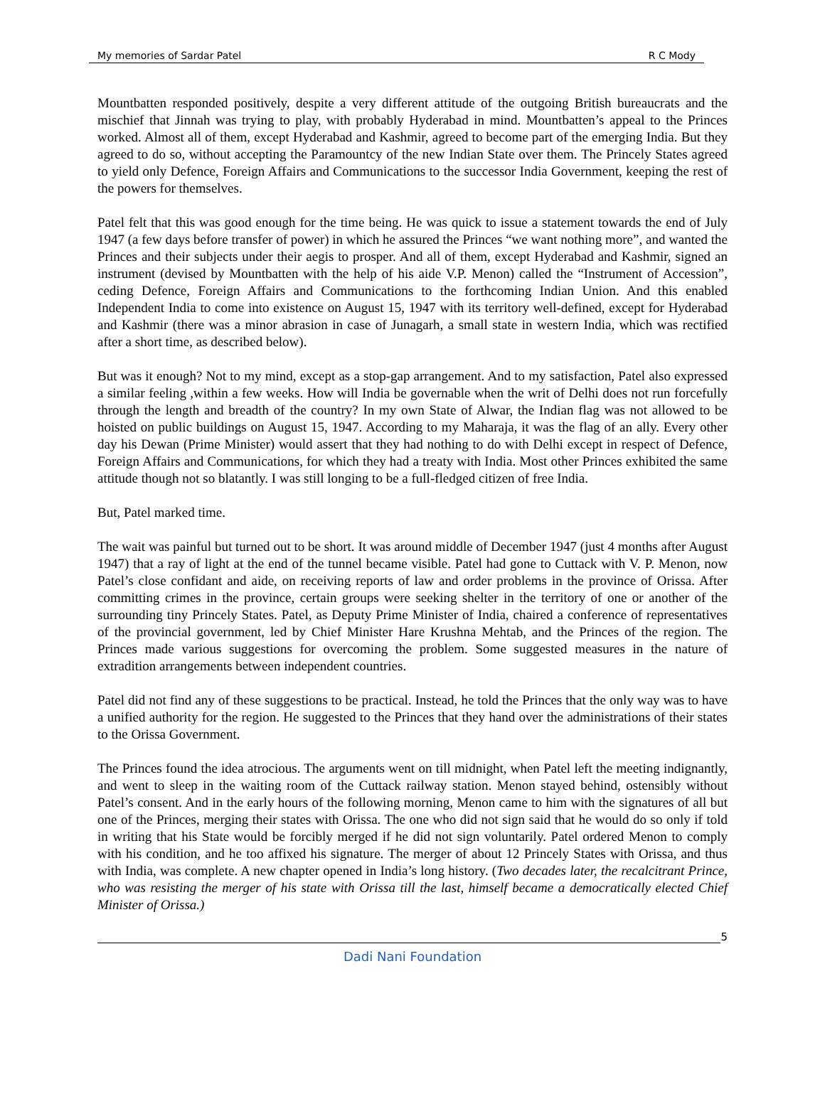My memories of Sardar Patel R C Mody
Mountbatten responded positively, despite a very different attitude of the outgoing British bureaucrats and the mischief that Jinnah was trying to play, with probably Hyderabad in mind. Mountbatten’s appeal to the Princes worked. Almost all of them, except Hyderabad and Kashmir, agreed to become part of the emerging India. But they agreed to do so, without accepting the Paramountcy of the new Indian State over them. The Princely States agreed to yield only Defence, Foreign Affairs and Communications to the successor India Government, keeping the rest of the powers for themselves.
Patel felt that this was good enough for the time being. He was quick to issue a statement towards the end of July 1947 (a few days before transfer of power) in which he assured the Princes “we want nothing more”, and wanted the Princes and their subjects under their aegis to prosper. And all of them, except Hyderabad and Kashmir, signed an instrument (devised by Mountbatten with the help of his aide V.P. Menon) called the “Instrument of Accession”, ceding Defence, Foreign Affairs and Communications to the forthcoming Indian Union. And this enabled Independent India to come into existence on August 15, 1947 with its territory well-defined, except for Hyderabad and Kashmir (there was a minor abrasion in case of Junagarh, a small state in western India, which was rectified after a short time, as described below).
But was it enough? Not to my mind, except as a stop-gap arrangement. And to my satisfaction, Patel also expressed a similar feeling ,within a few weeks. How will India be governable when the writ of Delhi does not run forcefully through the length and breadth of the country? In my own State of Alwar, the Indian flag was not allowed to be hoisted on public buildings on August 15, 1947. According to my Maharaja, it was the flag of an ally. Every other day his Dewan (Prime Minister) would assert that they had nothing to do with Delhi except in respect of Defence, Foreign Affairs and Communications, for which they had a treaty with India. Most other Princes exhibited the same attitude though not so blatantly. I was still longing to be a full-fledged citizen of free India.
But, Patel marked time.
The wait was painful but turned out to be short. It was around middle of December 1947 (just 4 months after August 1947) that a ray of light at the end of the tunnel became visible. Patel had gone to Cuttack with V. P. Menon, now Patel’s close confidant and aide, on receiving reports of law and order problems in the province of Orissa. After committing crimes in the province, certain groups were seeking shelter in the territory of one or another of the surrounding tiny Princely States. Patel, as Deputy Prime Minister of India, chaired a conference of representatives of the provincial government, led by Chief Minister Hare Krushna Mehtab, and the Princes of the region. The Princes made various suggestions for overcoming the problem. Some suggested measures in the nature of extradition arrangements between independent countries.
Patel did not find any of these suggestions to be practical. Instead, he told the Princes that the only way was to have a unified authority for the region. He suggested to the Princes that they hand over the administrations of their states to the Orissa Government.
The Princes found the idea atrocious. The arguments went on till midnight, when Patel left the meeting indignantly, and went to sleep in the waiting room of the Cuttack railway station. Menon stayed behind, ostensibly without Patel’s consent. And in the early hours of the following morning, Menon came to him with the signatures of all but one of the Princes, merging their states with Orissa. The one who did not sign said that he would do so only if told in writing that his State would be forcibly merged if he did not sign voluntarily. Patel ordered Menon to comply with his condition, and he too affixed his signature. The merger of about 12 Princely States with Orissa, and thus with India, was complete. A new chapter opened in India’s long history. (Two decades later, the recalcitrant Prince, who was resisting the merger of his state with Orissa till the last, himself became a democratically elected Chief Minister of Orissa.)
5
Dadi Nani Foundation